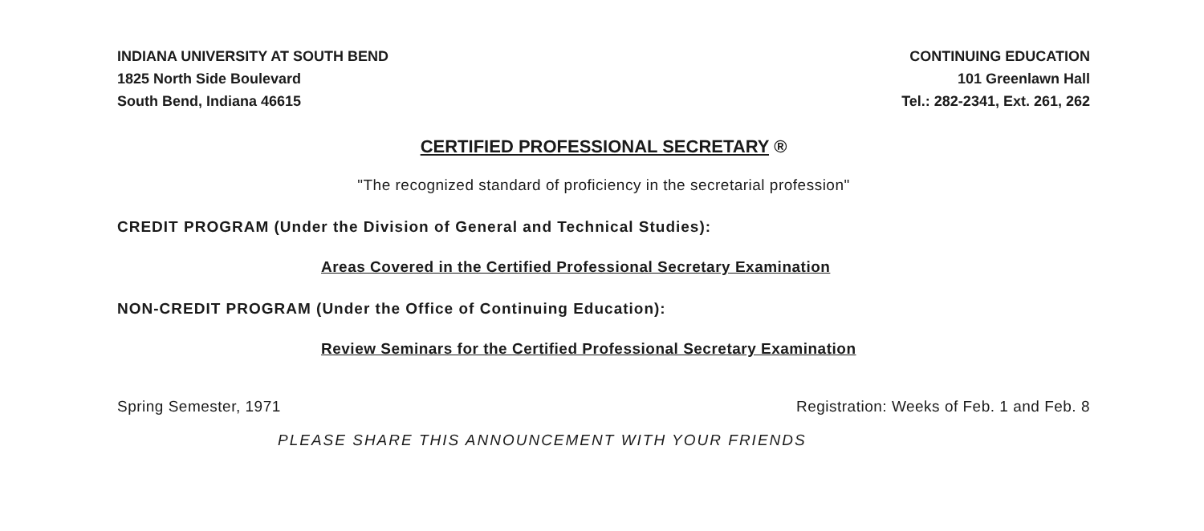INDIANA UNIVERSITY AT SOUTH BEND
1825 North Side Boulevard
South Bend, Indiana 46615
CONTINUING EDUCATION
101 Greenlawn Hall
Tel.: 282-2341, Ext. 261, 262
CERTIFIED PROFESSIONAL SECRETARY ®
"The recognized standard of proficiency in the secretarial profession"
CREDIT PROGRAM (Under the Division of General and Technical Studies):
Areas Covered in the Certified Professional Secretary Examination
NON-CREDIT PROGRAM (Under the Office of Continuing Education):
Review Seminars for the Certified Professional Secretary Examination
Spring Semester, 1971 Registration: Weeks of Feb. 1 and Feb. 8
PLEASE SHARE THIS ANNOUNCEMENT WITH YOUR FRIENDS